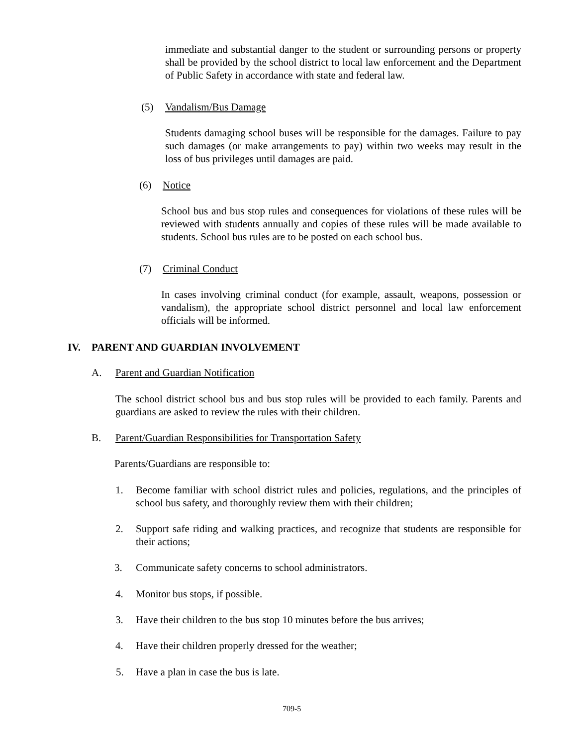immediate and substantial danger to the student or surrounding persons or property shall be provided by the school district to local law enforcement and the Department of Public Safety in accordance with state and federal law.
(5) Vandalism/Bus Damage
Students damaging school buses will be responsible for the damages. Failure to pay such damages (or make arrangements to pay) within two weeks may result in the loss of bus privileges until damages are paid.
(6) Notice
School bus and bus stop rules and consequences for violations of these rules will be reviewed with students annually and copies of these rules will be made available to students. School bus rules are to be posted on each school bus.
(7) Criminal Conduct
In cases involving criminal conduct (for example, assault, weapons, possession or vandalism), the appropriate school district personnel and local law enforcement officials will be informed.
IV. PARENT AND GUARDIAN INVOLVEMENT
A. Parent and Guardian Notification
The school district school bus and bus stop rules will be provided to each family. Parents and guardians are asked to review the rules with their children.
B. Parent/Guardian Responsibilities for Transportation Safety
Parents/Guardians are responsible to:
1. Become familiar with school district rules and policies, regulations, and the principles of school bus safety, and thoroughly review them with their children;
2. Support safe riding and walking practices, and recognize that students are responsible for their actions;
3. Communicate safety concerns to school administrators.
4. Monitor bus stops, if possible.
3. Have their children to the bus stop 10 minutes before the bus arrives;
4. Have their children properly dressed for the weather;
5. Have a plan in case the bus is late.
709-5